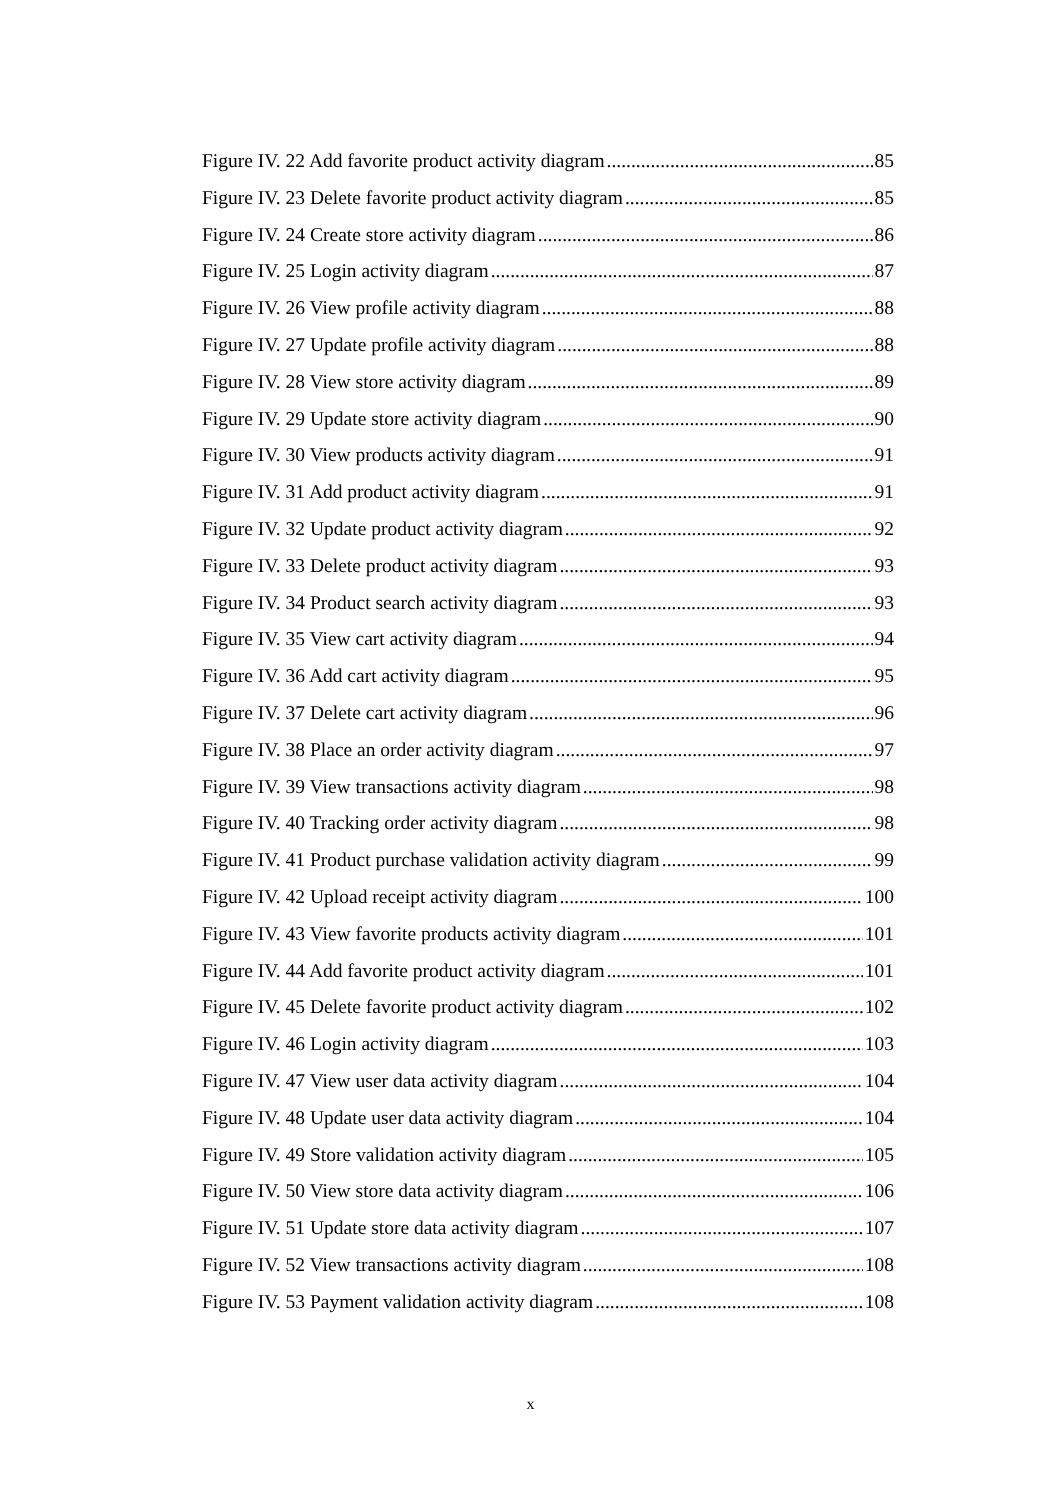Figure IV. 22 Add favorite product activity diagram 85
Figure IV. 23 Delete favorite product activity diagram 85
Figure IV. 24 Create store activity diagram 86
Figure IV. 25 Login activity diagram 87
Figure IV. 26 View profile activity diagram 88
Figure IV. 27 Update profile activity diagram 88
Figure IV. 28 View store activity diagram 89
Figure IV. 29 Update store activity diagram 90
Figure IV. 30 View products activity diagram 91
Figure IV. 31 Add product activity diagram 91
Figure IV. 32 Update product activity diagram 92
Figure IV. 33 Delete product activity diagram 93
Figure IV. 34 Product search activity diagram 93
Figure IV. 35 View cart activity diagram 94
Figure IV. 36 Add cart activity diagram 95
Figure IV. 37 Delete cart activity diagram 96
Figure IV. 38 Place an order activity diagram 97
Figure IV. 39 View transactions activity diagram 98
Figure IV. 40 Tracking order activity diagram 98
Figure IV. 41 Product purchase validation activity diagram 99
Figure IV. 42 Upload receipt activity diagram 100
Figure IV. 43 View favorite products activity diagram 101
Figure IV. 44 Add favorite product activity diagram 101
Figure IV. 45 Delete favorite product activity diagram 102
Figure IV. 46 Login activity diagram 103
Figure IV. 47 View user data activity diagram 104
Figure IV. 48 Update user data activity diagram 104
Figure IV. 49 Store validation activity diagram 105
Figure IV. 50 View store data activity diagram 106
Figure IV. 51 Update store data activity diagram 107
Figure IV. 52 View transactions activity diagram 108
Figure IV. 53 Payment validation activity diagram 108
x